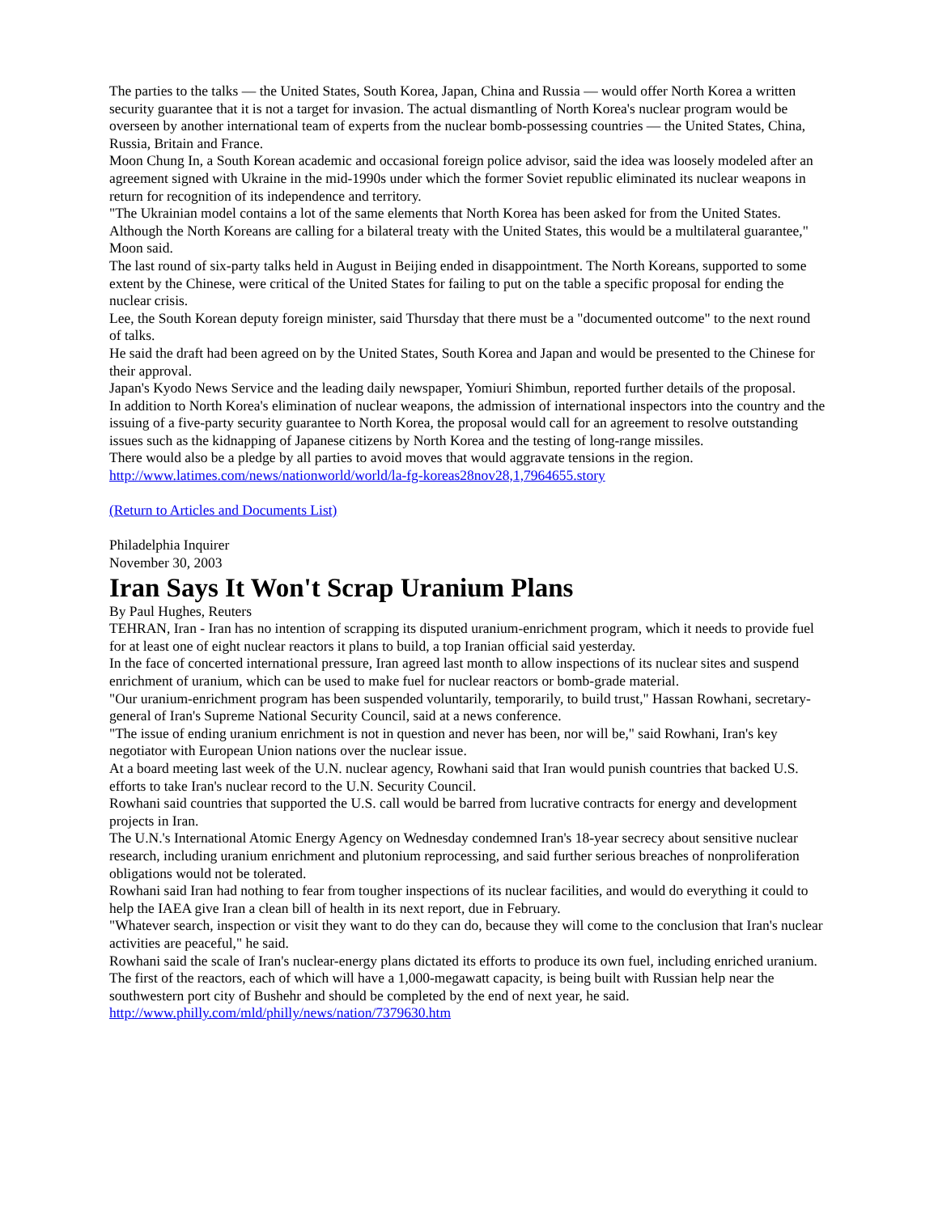The parties to the talks — the United States, South Korea, Japan, China and Russia — would offer North Korea a written security guarantee that it is not a target for invasion. The actual dismantling of North Korea's nuclear program would be overseen by another international team of experts from the nuclear bomb-possessing countries — the United States, China, Russia, Britain and France.
Moon Chung In, a South Korean academic and occasional foreign police advisor, said the idea was loosely modeled after an agreement signed with Ukraine in the mid-1990s under which the former Soviet republic eliminated its nuclear weapons in return for recognition of its independence and territory.
"The Ukrainian model contains a lot of the same elements that North Korea has been asked for from the United States. Although the North Koreans are calling for a bilateral treaty with the United States, this would be a multilateral guarantee," Moon said.
The last round of six-party talks held in August in Beijing ended in disappointment. The North Koreans, supported to some extent by the Chinese, were critical of the United States for failing to put on the table a specific proposal for ending the nuclear crisis.
Lee, the South Korean deputy foreign minister, said Thursday that there must be a "documented outcome" to the next round of talks.
He said the draft had been agreed on by the United States, South Korea and Japan and would be presented to the Chinese for their approval.
Japan's Kyodo News Service and the leading daily newspaper, Yomiuri Shimbun, reported further details of the proposal.
In addition to North Korea's elimination of nuclear weapons, the admission of international inspectors into the country and the issuing of a five-party security guarantee to North Korea, the proposal would call for an agreement to resolve outstanding issues such as the kidnapping of Japanese citizens by North Korea and the testing of long-range missiles.
There would also be a pledge by all parties to avoid moves that would aggravate tensions in the region.
http://www.latimes.com/news/nationworld/world/la-fg-koreas28nov28,1,7964655.story
(Return to Articles and Documents List)
Philadelphia Inquirer
November 30, 2003
Iran Says It Won't Scrap Uranium Plans
By Paul Hughes, Reuters
TEHRAN, Iran - Iran has no intention of scrapping its disputed uranium-enrichment program, which it needs to provide fuel for at least one of eight nuclear reactors it plans to build, a top Iranian official said yesterday.
In the face of concerted international pressure, Iran agreed last month to allow inspections of its nuclear sites and suspend enrichment of uranium, which can be used to make fuel for nuclear reactors or bomb-grade material.
"Our uranium-enrichment program has been suspended voluntarily, temporarily, to build trust," Hassan Rowhani, secretary-general of Iran's Supreme National Security Council, said at a news conference.
"The issue of ending uranium enrichment is not in question and never has been, nor will be," said Rowhani, Iran's key negotiator with European Union nations over the nuclear issue.
At a board meeting last week of the U.N. nuclear agency, Rowhani said that Iran would punish countries that backed U.S. efforts to take Iran's nuclear record to the U.N. Security Council.
Rowhani said countries that supported the U.S. call would be barred from lucrative contracts for energy and development projects in Iran.
The U.N.'s International Atomic Energy Agency on Wednesday condemned Iran's 18-year secrecy about sensitive nuclear research, including uranium enrichment and plutonium reprocessing, and said further serious breaches of nonproliferation obligations would not be tolerated.
Rowhani said Iran had nothing to fear from tougher inspections of its nuclear facilities, and would do everything it could to help the IAEA give Iran a clean bill of health in its next report, due in February.
"Whatever search, inspection or visit they want to do they can do, because they will come to the conclusion that Iran's nuclear activities are peaceful," he said.
Rowhani said the scale of Iran's nuclear-energy plans dictated its efforts to produce its own fuel, including enriched uranium.
The first of the reactors, each of which will have a 1,000-megawatt capacity, is being built with Russian help near the southwestern port city of Bushehr and should be completed by the end of next year, he said.
http://www.philly.com/mld/philly/news/nation/7379630.htm